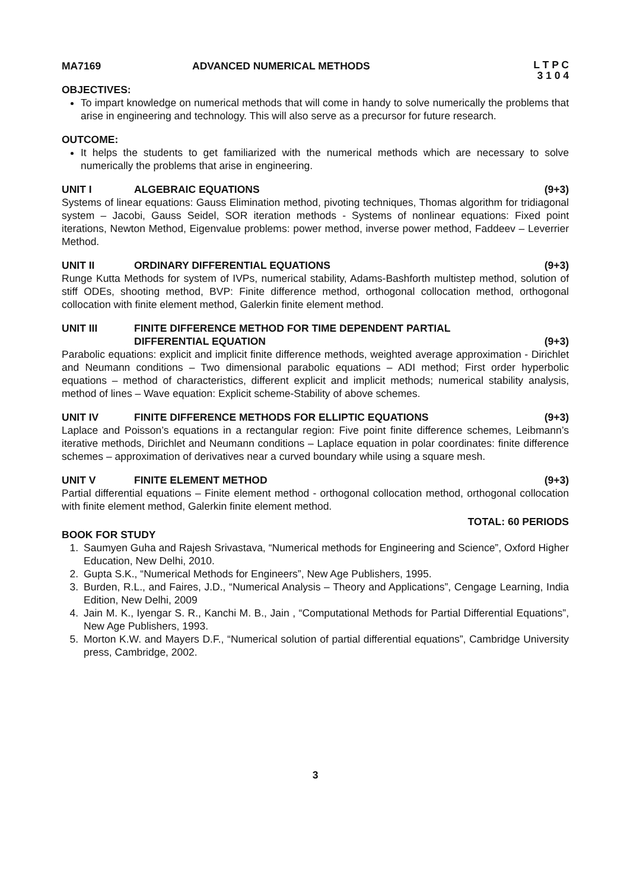MA7169 ADVANCED NUMERICAL METHODS L T P C
3 1 0 4
OBJECTIVES:
To impart knowledge on numerical methods that will come in handy to solve numerically the problems that arise in engineering and technology. This will also serve as a precursor for future research.
OUTCOME:
It helps the students to get familiarized with the numerical methods which are necessary to solve numerically the problems that arise in engineering.
UNIT I ALGEBRAIC EQUATIONS (9+3)
Systems of linear equations: Gauss Elimination method, pivoting techniques, Thomas algorithm for tridiagonal system – Jacobi, Gauss Seidel, SOR iteration methods - Systems of nonlinear equations: Fixed point iterations, Newton Method, Eigenvalue problems: power method, inverse power method, Faddeev – Leverrier Method.
UNIT II ORDINARY DIFFERENTIAL EQUATIONS (9+3)
Runge Kutta Methods for system of IVPs, numerical stability, Adams-Bashforth multistep method, solution of stiff ODEs, shooting method, BVP: Finite difference method, orthogonal collocation method, orthogonal collocation with finite element method, Galerkin finite element method.
UNIT III FINITE DIFFERENCE METHOD FOR TIME DEPENDENT PARTIAL
DIFFERENTIAL EQUATION (9+3)
Parabolic equations: explicit and implicit finite difference methods, weighted average approximation - Dirichlet and Neumann conditions – Two dimensional parabolic equations – ADI method; First order hyperbolic equations – method of characteristics, different explicit and implicit methods; numerical stability analysis, method of lines – Wave equation: Explicit scheme-Stability of above schemes.
UNIT IV FINITE DIFFERENCE METHODS FOR ELLIPTIC EQUATIONS (9+3)
Laplace and Poisson’s equations in a rectangular region: Five point finite difference schemes, Leibmann’s iterative methods, Dirichlet and Neumann conditions – Laplace equation in polar coordinates: finite difference schemes – approximation of derivatives near a curved boundary while using a square mesh.
UNIT V FINITE ELEMENT METHOD (9+3)
Partial differential equations – Finite element method - orthogonal collocation method, orthogonal collocation with finite element method, Galerkin finite element method.
TOTAL: 60 PERIODS
BOOK FOR STUDY
1. Saumyen Guha and Rajesh Srivastava, “Numerical methods for Engineering and Science”, Oxford Higher Education, New Delhi, 2010.
2. Gupta S.K., “Numerical Methods for Engineers”, New Age Publishers, 1995.
3. Burden, R.L., and Faires, J.D., “Numerical Analysis – Theory and Applications”, Cengage Learning, India Edition, New Delhi, 2009
4. Jain M. K., Iyengar S. R., Kanchi M. B., Jain , “Computational Methods for Partial Differential Equations”, New Age Publishers, 1993.
5. Morton K.W. and Mayers D.F., “Numerical solution of partial differential equations”, Cambridge University press, Cambridge, 2002.
3